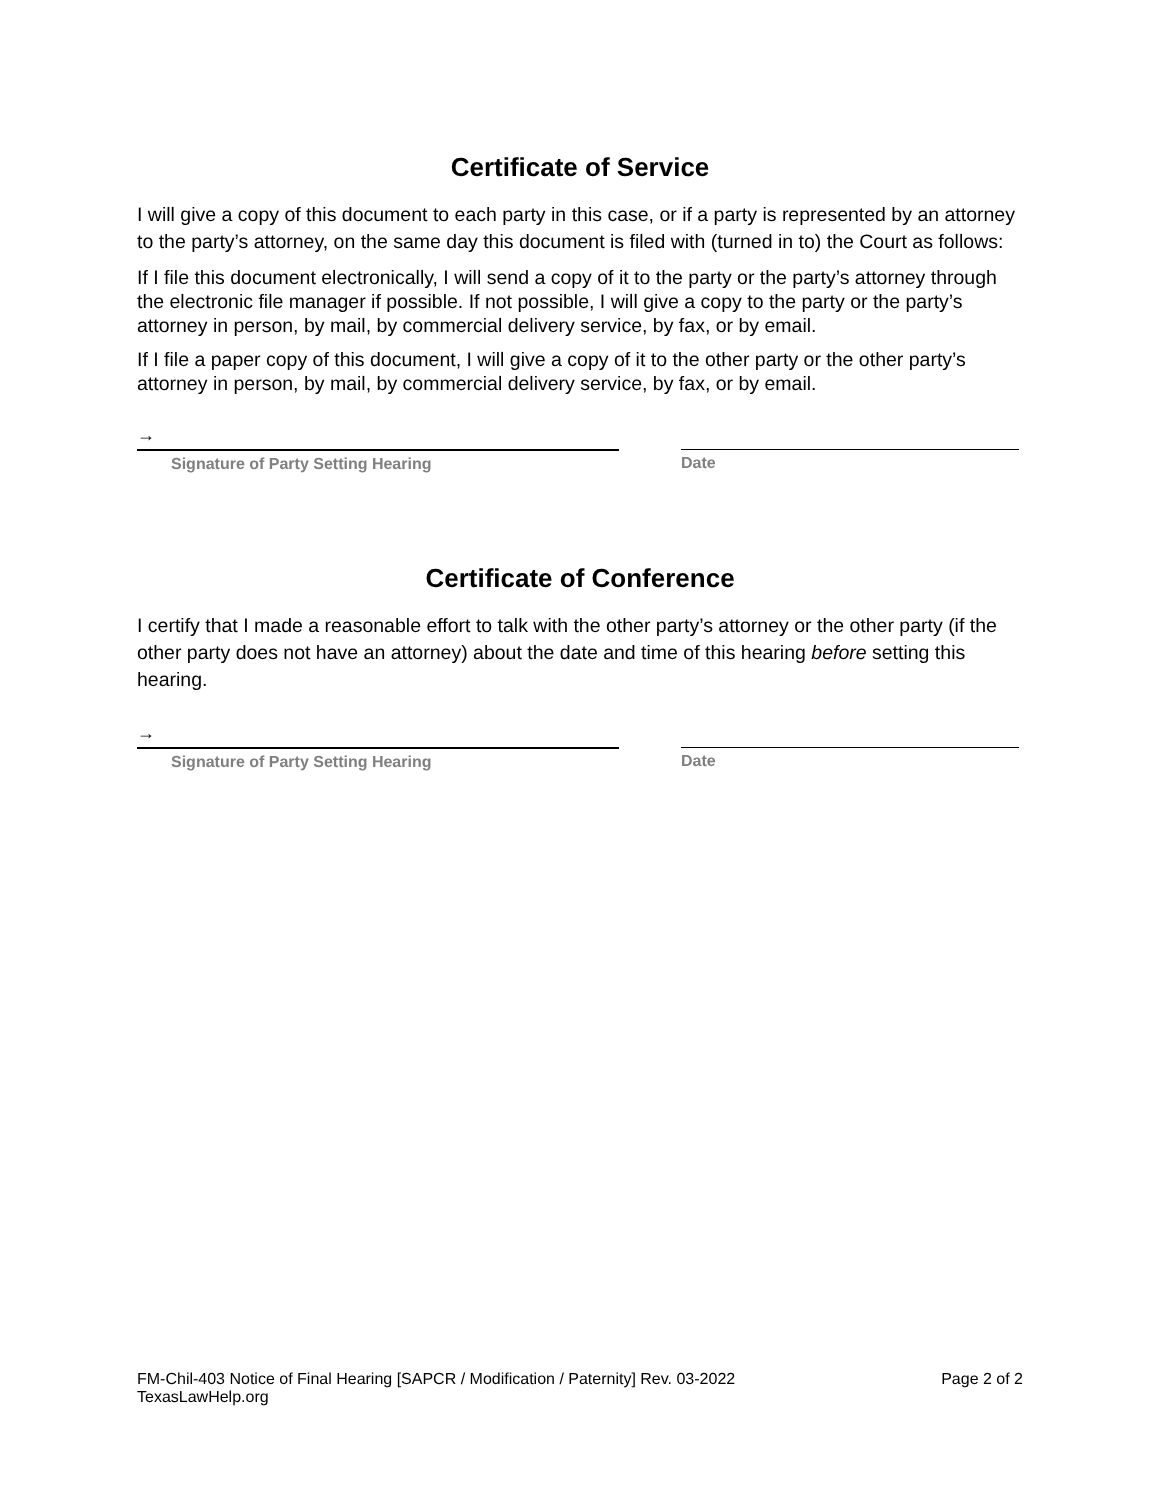Certificate of Service
I will give a copy of this document to each party in this case, or if a party is represented by an attorney to the party’s attorney, on the same day this document is filed with (turned in to) the Court as follows:
If I file this document electronically, I will send a copy of it to the party or the party’s attorney through the electronic file manager if possible. If not possible, I will give a copy to the party or the party’s attorney in person, by mail, by commercial delivery service, by fax, or by email.
If I file a paper copy of this document, I will give a copy of it to the other party or the other party’s attorney in person, by mail, by commercial delivery service, by fax, or by email.
→
Signature of Party Setting Hearing
Date
Certificate of Conference
I certify that I made a reasonable effort to talk with the other party’s attorney or the other party (if the other party does not have an attorney) about the date and time of this hearing before setting this hearing.
→
Signature of Party Setting Hearing
Date
FM-Chil-403 Notice of Final Hearing [SAPCR / Modification / Paternity] Rev. 03-2022
TexasLawHelp.org
Page 2 of 2